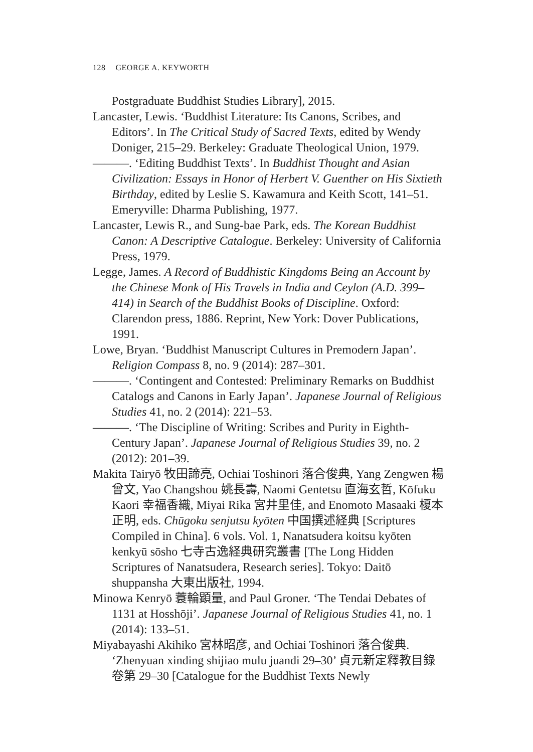128 GEORGE A. KEYWORTH
Postgraduate Buddhist Studies Library], 2015.
Lancaster, Lewis. ‘Buddhist Literature: Its Canons, Scribes, and Editors’. In The Critical Study of Sacred Texts, edited by Wendy Doniger, 215–29. Berkeley: Graduate Theological Union, 1979.
———. ‘Editing Buddhist Texts’. In Buddhist Thought and Asian Civilization: Essays in Honor of Herbert V. Guenther on His Sixtieth Birthday, edited by Leslie S. Kawamura and Keith Scott, 141–51. Emeryville: Dharma Publishing, 1977.
Lancaster, Lewis R., and Sung-bae Park, eds. The Korean Buddhist Canon: A Descriptive Catalogue. Berkeley: University of California Press, 1979.
Legge, James. A Record of Buddhistic Kingdoms Being an Account by the Chinese Monk of His Travels in India and Ceylon (A.D. 399–414) in Search of the Buddhist Books of Discipline. Oxford: Clarendon press, 1886. Reprint, New York: Dover Publications, 1991.
Lowe, Bryan. ‘Buddhist Manuscript Cultures in Premodern Japan’. Religion Compass 8, no. 9 (2014): 287–301.
———. ‘Contingent and Contested: Preliminary Remarks on Buddhist Catalogs and Canons in Early Japan’. Japanese Journal of Religious Studies 41, no. 2 (2014): 221–53.
———. ‘The Discipline of Writing: Scribes and Purity in Eighth-Century Japan’. Japanese Journal of Religious Studies 39, no. 2 (2012): 201–39.
Makita Tairyō 牧田諦亮, Ochiai Toshinori 落合俊典, Yang Zengwen 楊曾文, Yao Changshou 姚長壽, Naomi Gentetsu 直海玄哲, Kōfuku Kaori 幸福香織, Miyai Rika 宮井里佳, and Enomoto Masaaki 榎本正明, eds. Chūgoku senjutsu kyōten 中国撰述経典 [Scriptures Compiled in China]. 6 vols. Vol. 1, Nanatsudera koitsu kyōten kenkyū sōsho 七寺古逸経典研究叢書 [The Long Hidden Scriptures of Nanatsudera, Research series]. Tokyo: Daitō shuppansha 大東出版社, 1994.
Minowa Kenryō 蓑輪顕量, and Paul Groner. ‘The Tendai Debates of 1131 at Hosshōji’. Japanese Journal of Religious Studies 41, no. 1 (2014): 133–51.
Miyabayashi Akihiko 宮林昭彦, and Ochiai Toshinori 落合俊典. ‘Zhenyuan xinding shijiao mulu juandi 29–30’ 貞元新定釋教目錄 卷第 29–30 [Catalogue for the Buddhist Texts Newly